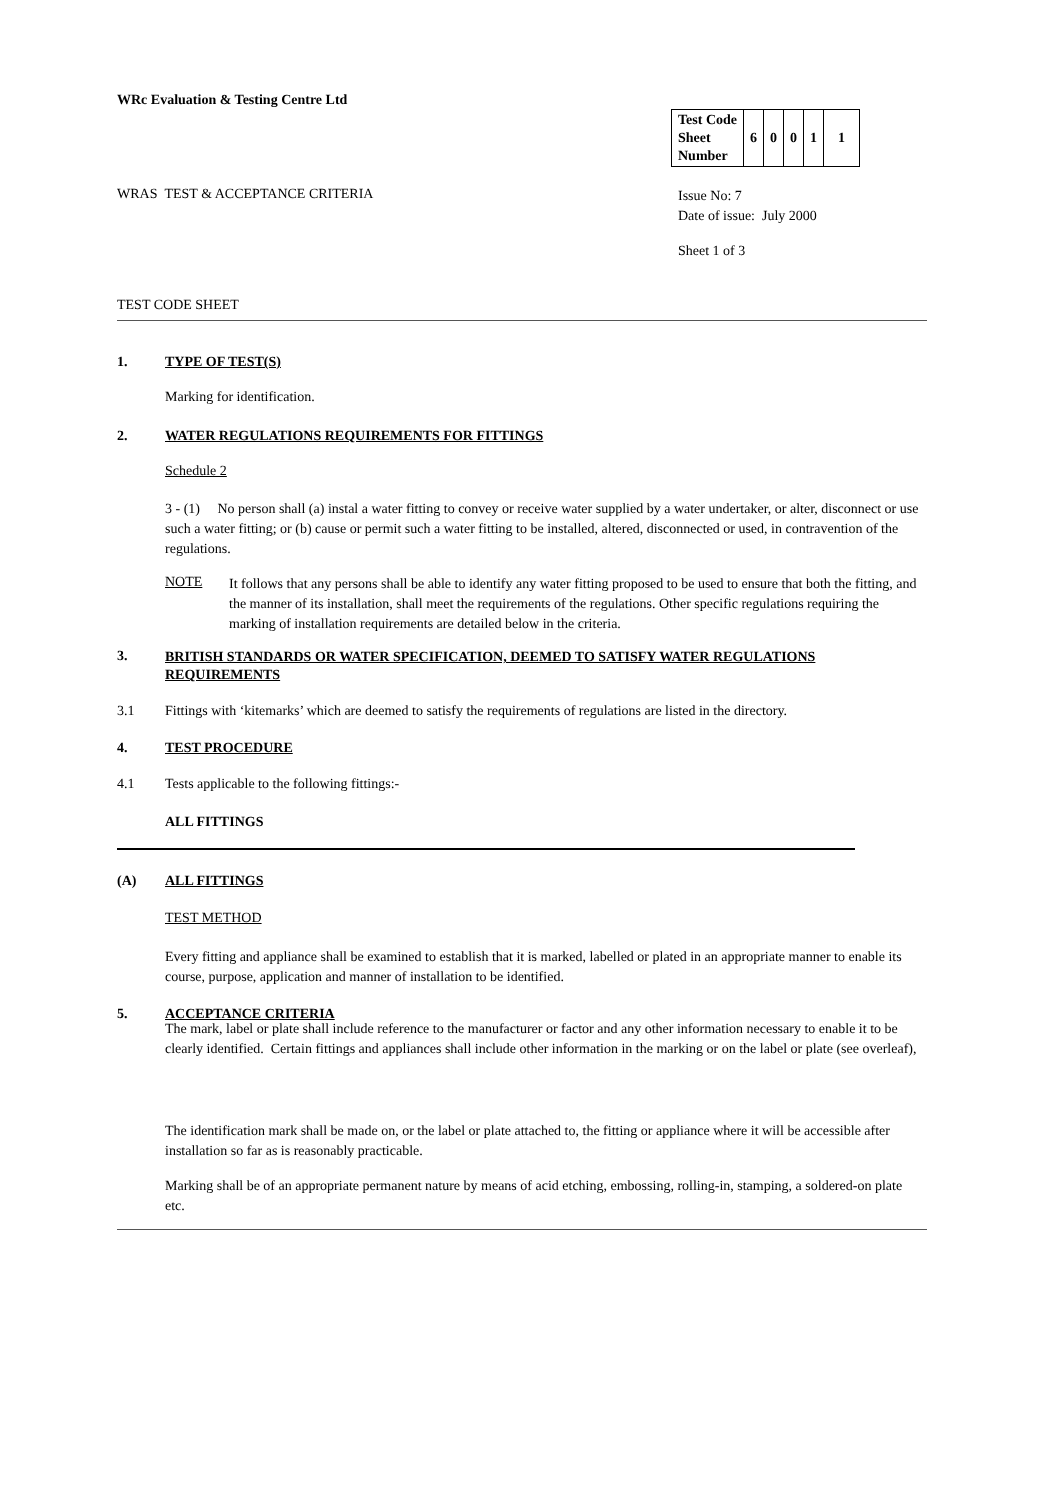WRc Evaluation & Testing Centre Ltd
| Test Code Sheet Number | 6 | 0 | 0 | 1 | 1 |
WRAS TEST & ACCEPTANCE CRITERIA
Issue No: 7
Date of issue: July 2000
Sheet 1 of 3
TEST CODE SHEET
1. TYPE OF TEST(S)
Marking for identification.
2. WATER REGULATIONS REQUIREMENTS FOR FITTINGS
Schedule 2
3 - (1) No person shall (a) instal a water fitting to convey or receive water supplied by a water undertaker, or alter, disconnect or use such a water fitting; or (b) cause or permit such a water fitting to be installed, altered, disconnected or used, in contravention of the regulations.
NOTE
It follows that any persons shall be able to identify any water fitting proposed to be used to ensure that both the fitting, and the manner of its installation, shall meet the requirements of the regulations. Other specific regulations requiring the marking of installation requirements are detailed below in the criteria.
3.
BRITISH STANDARDS OR WATER SPECIFICATION, DEEMED TO SATISFY WATER REGULATIONS
REQUIREMENTS
3.1
Fittings with ‘kitemarks’ which are deemed to satisfy the requirements of regulations are listed in the directory.
4. TEST PROCEDURE
4.1
Tests applicable to the following fittings:-
ALL FITTINGS
(A) ALL FITTINGS
TEST METHOD
Every fitting and appliance shall be examined to establish that it is marked, labelled or plated in an appropriate manner to enable its course, purpose, application and manner of installation to be identified.
5. ACCEPTANCE CRITERIA
The mark, label or plate shall include reference to the manufacturer or factor and any other information necessary to enable it to be clearly identified. Certain fittings and appliances shall include other information in the marking or on the label or plate (see overleaf),
The identification mark shall be made on, or the label or plate attached to, the fitting or appliance where it will be accessible after installation so far as is reasonably practicable.
Marking shall be of an appropriate permanent nature by means of acid etching, embossing, rolling-in, stamping, a soldered-on plate etc.